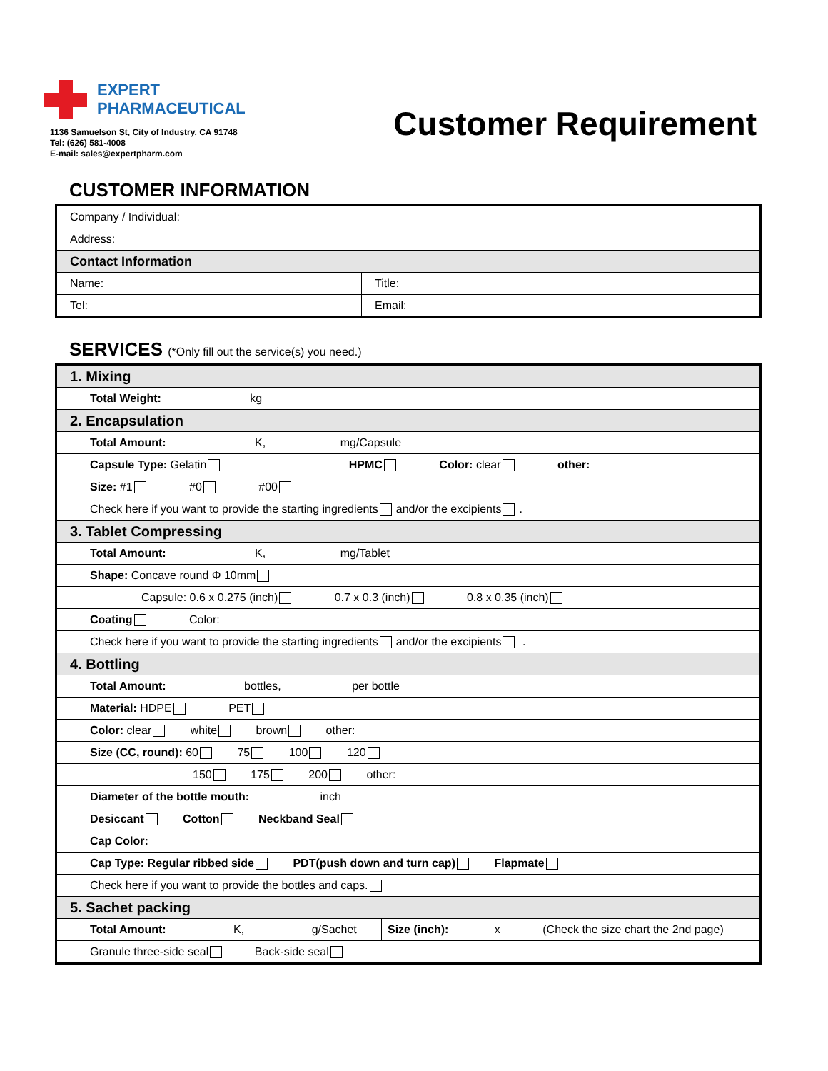EXPERT
PHARMACEUTICAL
1136 Samuelson St, City of Industry, CA 91748
Tel: (626) 581-4008
E-mail: sales@expertpharm.com
Customer Requirement
CUSTOMER INFORMATION
| Company / Individual: | |
| Address: | |
| Contact Information | |
| Name: | Title: |
| Tel: | Email: |
SERVICES (*Only fill out the service(s) you need.)
| 1. Mixing | |
| Total Weight: kg | |
| 2. Encapsulation | |
| Total Amount: K, mg/Capsule | |
| Capsule Type: Gelatin HPMC Color: clear other: | |
| Size: #1 #0 #00 | |
| Check here if you want to provide the starting ingredients and/or the excipients . | |
| 3. Tablet Compressing | |
| Total Amount: K, mg/Tablet | |
| Shape: Concave round Φ 10mm | |
| Capsule: 0.6 x 0.275 (inch) 0.7 x 0.3 (inch) 0.8 x 0.35 (inch) | |
| Coating Color: | |
| Check here if you want to provide the starting ingredients and/or the excipients . | |
| 4. Bottling | |
| Total Amount: bottles, per bottle | |
| Material: HDPE PET | |
| Color: clear white brown other: | |
| Size (CC, round): 60 75 100 120 | |
| 150 175 200 other: | |
| Diameter of the bottle mouth: inch | |
| Desiccant Cotton Neckband Seal | |
| Cap Color: | |
| Cap Type: Regular ribbed side PDT(push down and turn cap) Flapmate | |
| Check here if you want to provide the bottles and caps. | |
| 5. Sachet packing | |
| Total Amount: K, g/Sachet | Size (inch): x (Check the size chart the 2nd page) |
| Granule three-side seal Back-side seal | |